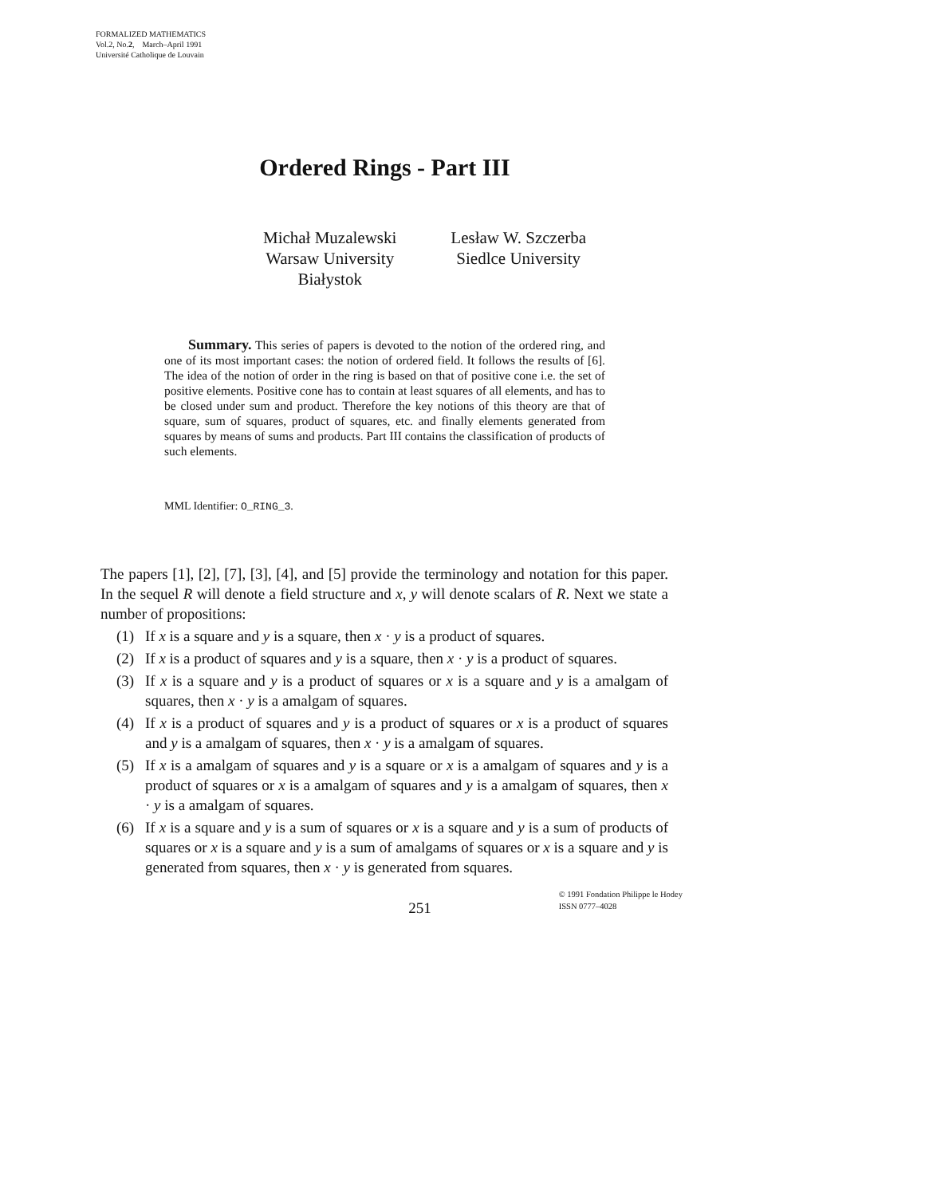FORMALIZED MATHEMATICS
Vol.2, No.2, March–April 1991
Université Catholique de Louvain
Ordered Rings - Part III
Michał Muzalewski
Warsaw University
Białystok
Lesław W. Szczerba
Siedlce University
Summary. This series of papers is devoted to the notion of the ordered ring, and one of its most important cases: the notion of ordered field. It follows the results of [6]. The idea of the notion of order in the ring is based on that of positive cone i.e. the set of positive elements. Positive cone has to contain at least squares of all elements, and has to be closed under sum and product. Therefore the key notions of this theory are that of square, sum of squares, product of squares, etc. and finally elements generated from squares by means of sums and products. Part III contains the classification of products of such elements.
MML Identifier: O_RING_3.
The papers [1], [2], [7], [3], [4], and [5] provide the terminology and notation for this paper. In the sequel R will denote a field structure and x, y will denote scalars of R. Next we state a number of propositions:
(1) If x is a square and y is a square, then x · y is a product of squares.
(2) If x is a product of squares and y is a square, then x · y is a product of squares.
(3) If x is a square and y is a product of squares or x is a square and y is a amalgam of squares, then x · y is a amalgam of squares.
(4) If x is a product of squares and y is a product of squares or x is a product of squares and y is a amalgam of squares, then x · y is a amalgam of squares.
(5) If x is a amalgam of squares and y is a square or x is a amalgam of squares and y is a product of squares or x is a amalgam of squares and y is a amalgam of squares, then x · y is a amalgam of squares.
(6) If x is a square and y is a sum of squares or x is a square and y is a sum of products of squares or x is a square and y is a sum of amalgams of squares or x is a square and y is generated from squares, then x · y is generated from squares.
251
© 1991 Fondation Philippe le Hodey
ISSN 0777–4028